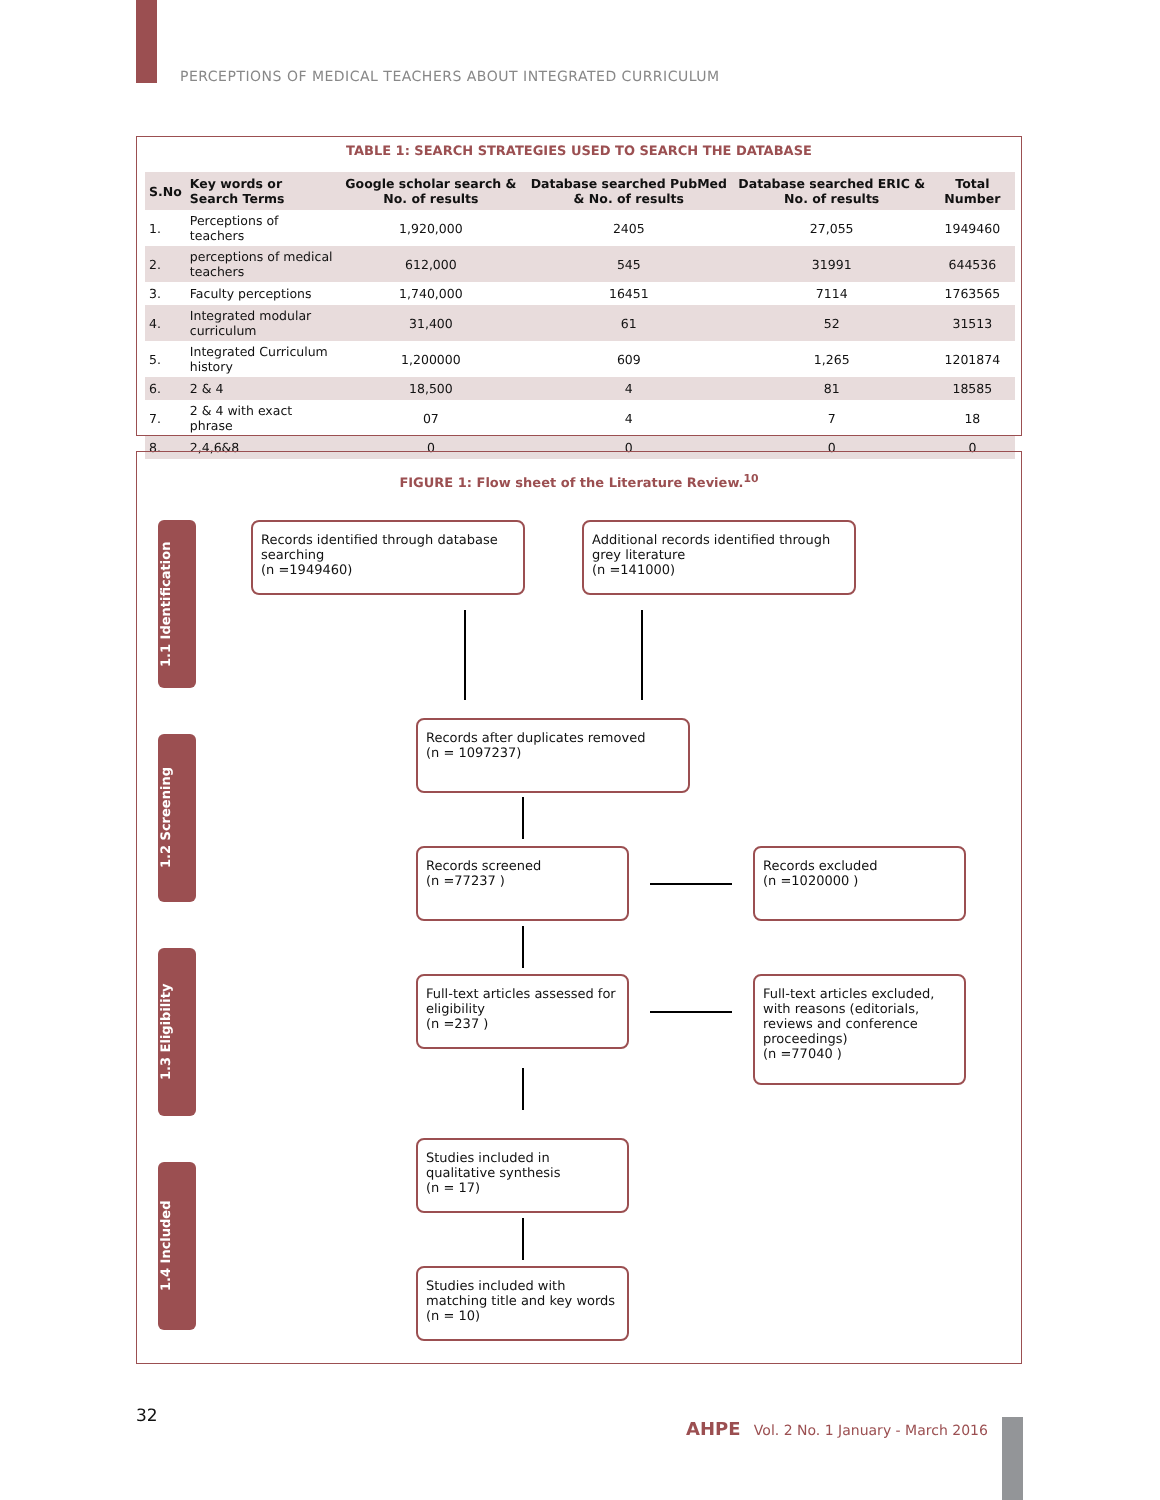PERCEPTIONS OF MEDICAL TEACHERS ABOUT INTEGRATED CURRICULUM
TABLE 1: SEARCH STRATEGIES USED TO SEARCH THE DATABASE
| S.No | Key words or Search Terms | Google scholar search & No. of results | Database searched PubMed & No. of results | Database searched ERIC & No. of results | Total Number |
| --- | --- | --- | --- | --- | --- |
| 1. | Perceptions of teachers | 1,920,000 | 2405 | 27,055 | 1949460 |
| 2. | perceptions of medical teachers | 612,000 | 545 | 31991 | 644536 |
| 3. | Faculty perceptions | 1,740,000 | 16451 | 7114 | 1763565 |
| 4. | Integrated modular curriculum | 31,400 | 61 | 52 | 31513 |
| 5. | Integrated Curriculum history | 1,200000 | 609 | 1,265 | 1201874 |
| 6. | 2 & 4 | 18,500 | 4 | 81 | 18585 |
| 7. | 2 & 4 with exact phrase | 07 | 4 | 7 | 18 |
| 8. | 2,4,6&8 | 0 | 0 | 0 | 0 |
FIGURE 1: Flow sheet of the Literature Review.<sup>10</sup>
1.1 Identification
1.2 Screening
1.3 Eligibility
1.4 Included
Records identified through database searching
(n =1949460)
Additional records identified through grey literature
(n =141000)
Records after duplicates removed
(n = 1097237)
Records screened
(n =77237 )
Records excluded
(n =1020000 )
Full-text articles assessed for eligibility
(n =237 )
Full-text articles excluded, with reasons (editorials, reviews and conference proceedings)
(n =77040 )
Studies included in qualitative synthesis
(n = 17)
Studies included with matching title and key words
(n = 10)
32
AHPE Vol. 2 No. 1 January - March 2016